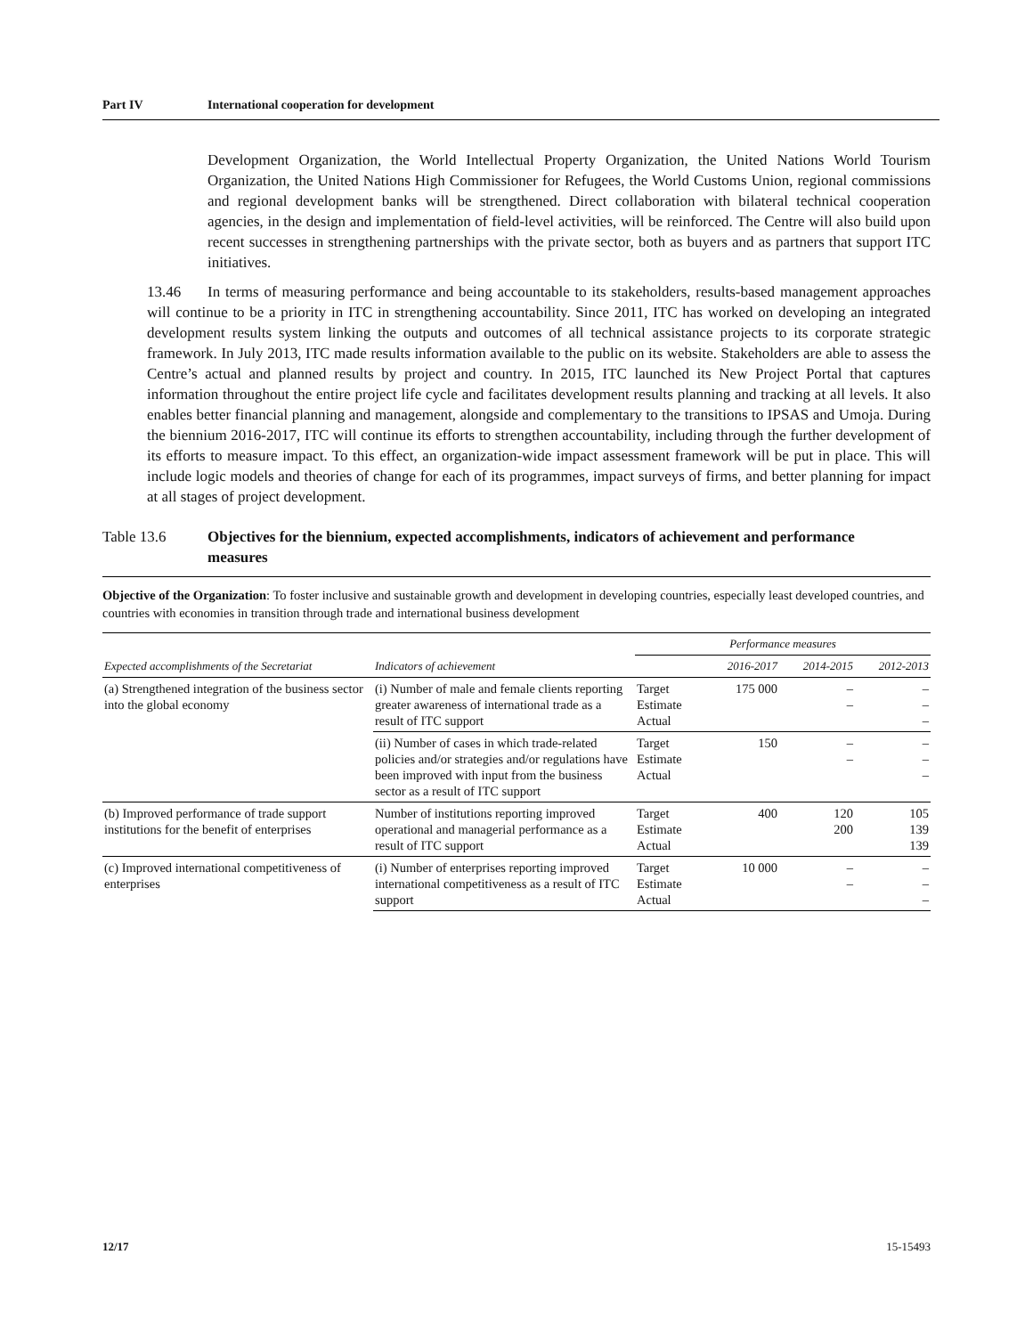Part IV International cooperation for development
Development Organization, the World Intellectual Property Organization, the United Nations World Tourism Organization, the United Nations High Commissioner for Refugees, the World Customs Union, regional commissions and regional development banks will be strengthened. Direct collaboration with bilateral technical cooperation agencies, in the design and implementation of field-level activities, will be reinforced. The Centre will also build upon recent successes in strengthening partnerships with the private sector, both as buyers and as partners that support ITC initiatives.
13.46 In terms of measuring performance and being accountable to its stakeholders, results-based management approaches will continue to be a priority in ITC in strengthening accountability. Since 2011, ITC has worked on developing an integrated development results system linking the outputs and outcomes of all technical assistance projects to its corporate strategic framework. In July 2013, ITC made results information available to the public on its website. Stakeholders are able to assess the Centre’s actual and planned results by project and country. In 2015, ITC launched its New Project Portal that captures information throughout the entire project life cycle and facilitates development results planning and tracking at all levels. It also enables better financial planning and management, alongside and complementary to the transitions to IPSAS and Umoja. During the biennium 2016-2017, ITC will continue its efforts to strengthen accountability, including through the further development of its efforts to measure impact. To this effect, an organization-wide impact assessment framework will be put in place. This will include logic models and theories of change for each of its programmes, impact surveys of firms, and better planning for impact at all stages of project development.
Table 13.6 Objectives for the biennium, expected accomplishments, indicators of achievement and performance measures
Objective of the Organization: To foster inclusive and sustainable growth and development in developing countries, especially least developed countries, and countries with economies in transition through trade and international business development
| Expected accomplishments of the Secretariat | Indicators of achievement | Performance measures | | | |
| --- | --- | --- | --- | --- | --- |
| | | | 2016-2017 | 2014-2015 | 2012-2013 |
| (a) Strengthened integration of the business sector into the global economy | (i) Number of male and female clients reporting greater awareness of international trade as a result of ITC support | Target Estimate Actual | 175 000 | – – | – – – |
| | (ii) Number of cases in which trade-related policies and/or strategies and/or regulations have been improved with input from the business sector as a result of ITC support | Target Estimate Actual | 150 | – – | – – – |
| (b) Improved performance of trade support institutions for the benefit of enterprises | Number of institutions reporting improved operational and managerial performance as a result of ITC support | Target Estimate Actual | 400 | 120 200 | 105 139 139 |
| (c) Improved international competitiveness of enterprises | (i) Number of enterprises reporting improved international competitiveness as a result of ITC support | Target Estimate Actual | 10 000 | – – | – – – |
12/17 15-15493